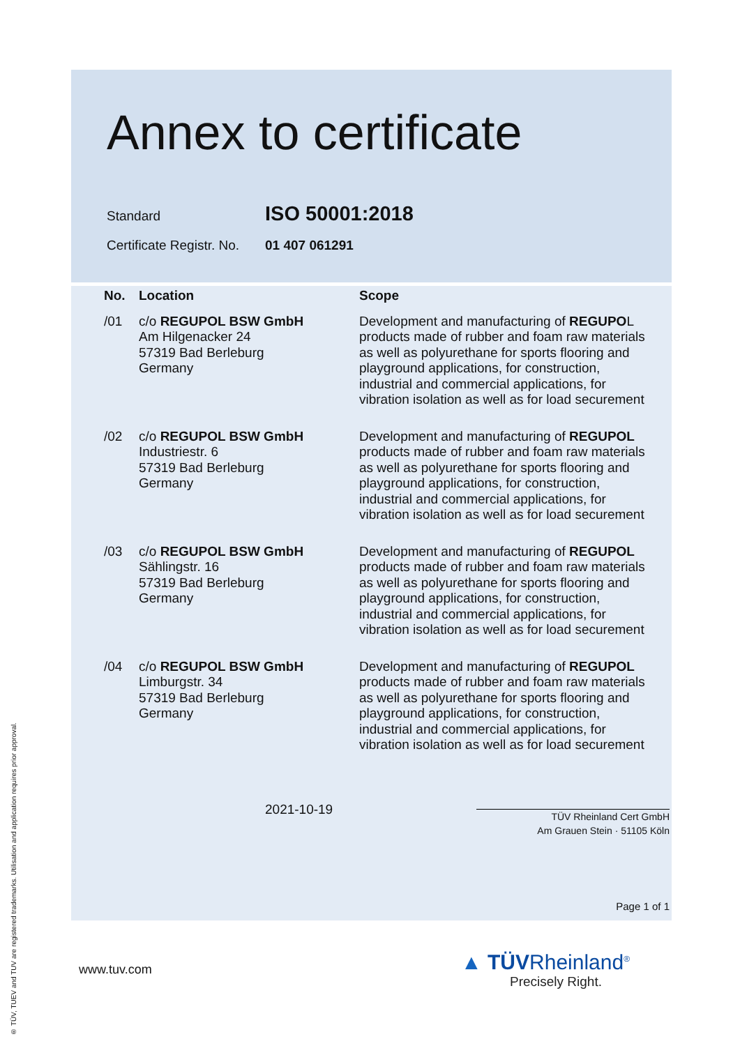Annex to certificate
Standard
ISO 50001:2018
Certificate Registr. No.
01 407 061291
| No. | Location | Scope |
| --- | --- | --- |
| /01 | c/o REGUPOL BSW GmbH Am Hilgenacker 24 57319 Bad Berleburg Germany | Development and manufacturing of REGUPO L products made of rubber and foam raw materials as well as polyurethane for sports flooring and playground applications, for construction, industrial and commercial applications, for vibration isolation as well as for load securement |
| /02 | c/o REGUPOL BSW GmbH Industriestr. 6 57319 Bad Berleburg Germany | Development and manufacturing of REGUPOL products made of rubber and foam raw materials as well as polyurethane for sports flooring and playground applications, for construction, industrial and commercial applications, for vibration isolation as well as for load securement |
| /03 | c/o REGUPOL BSW GmbH Sählingstr. 16 57319 Bad Berleburg Germany | Development and manufacturing of REGUPOL products made of rubber and foam raw materials as well as polyurethane for sports flooring and playground applications, for construction, industrial and commercial applications, for vibration isolation as well as for load securement |
| /04 | c/o REGUPOL BSW GmbH Limburgstr. 34 57319 Bad Berleburg Germany | Development and manufacturing of REGUPOL products made of rubber and foam raw materials as well as polyurethane for sports flooring and playground applications, for construction, industrial and commercial applications, for vibration isolation as well as for load securement |
2021-10-19
TÜV Rheinland Cert GmbH
Am Grauen Stein · 51105 Köln
Page 1 of 1
www.tuv.com
▲ TÜVRheinland<sup>®</sup>
Precisely Right.
® TÜV, TUEV and TUV are registered trademarks. Utilisation and application requires prior approval.